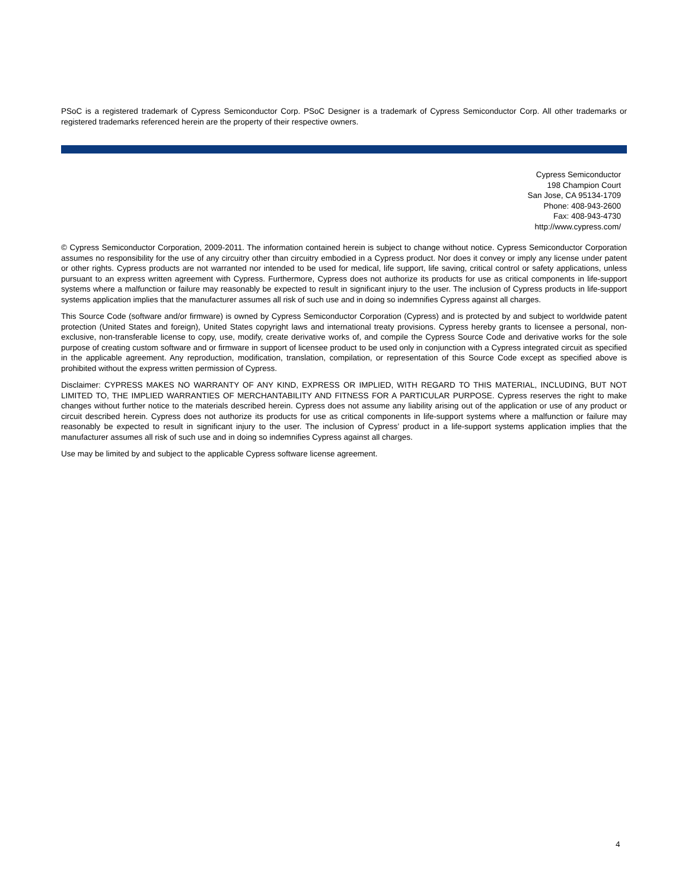PSoC is a registered trademark of Cypress Semiconductor Corp. PSoC Designer is a trademark of Cypress Semiconductor Corp. All other trademarks or registered trademarks referenced herein are the property of their respective owners.
Cypress Semiconductor
198 Champion Court
San Jose, CA 95134-1709
Phone: 408-943-2600
Fax: 408-943-4730
http://www.cypress.com/
© Cypress Semiconductor Corporation, 2009-2011. The information contained herein is subject to change without notice. Cypress Semiconductor Corporation assumes no responsibility for the use of any circuitry other than circuitry embodied in a Cypress product. Nor does it convey or imply any license under patent or other rights. Cypress products are not warranted nor intended to be used for medical, life support, life saving, critical control or safety applications, unless pursuant to an express written agreement with Cypress. Furthermore, Cypress does not authorize its products for use as critical components in life-support systems where a malfunction or failure may reasonably be expected to result in significant injury to the user. The inclusion of Cypress products in life-support systems application implies that the manufacturer assumes all risk of such use and in doing so indemnifies Cypress against all charges.
This Source Code (software and/or firmware) is owned by Cypress Semiconductor Corporation (Cypress) and is protected by and subject to worldwide patent protection (United States and foreign), United States copyright laws and international treaty provisions. Cypress hereby grants to licensee a personal, non-exclusive, non-transferable license to copy, use, modify, create derivative works of, and compile the Cypress Source Code and derivative works for the sole purpose of creating custom software and or firmware in support of licensee product to be used only in conjunction with a Cypress integrated circuit as specified in the applicable agreement. Any reproduction, modification, translation, compilation, or representation of this Source Code except as specified above is prohibited without the express written permission of Cypress.
Disclaimer: CYPRESS MAKES NO WARRANTY OF ANY KIND, EXPRESS OR IMPLIED, WITH REGARD TO THIS MATERIAL, INCLUDING, BUT NOT LIMITED TO, THE IMPLIED WARRANTIES OF MERCHANTABILITY AND FITNESS FOR A PARTICULAR PURPOSE. Cypress reserves the right to make changes without further notice to the materials described herein. Cypress does not assume any liability arising out of the application or use of any product or circuit described herein. Cypress does not authorize its products for use as critical components in life-support systems where a malfunction or failure may reasonably be expected to result in significant injury to the user. The inclusion of Cypress’ product in a life-support systems application implies that the manufacturer assumes all risk of such use and in doing so indemnifies Cypress against all charges.
Use may be limited by and subject to the applicable Cypress software license agreement.
4